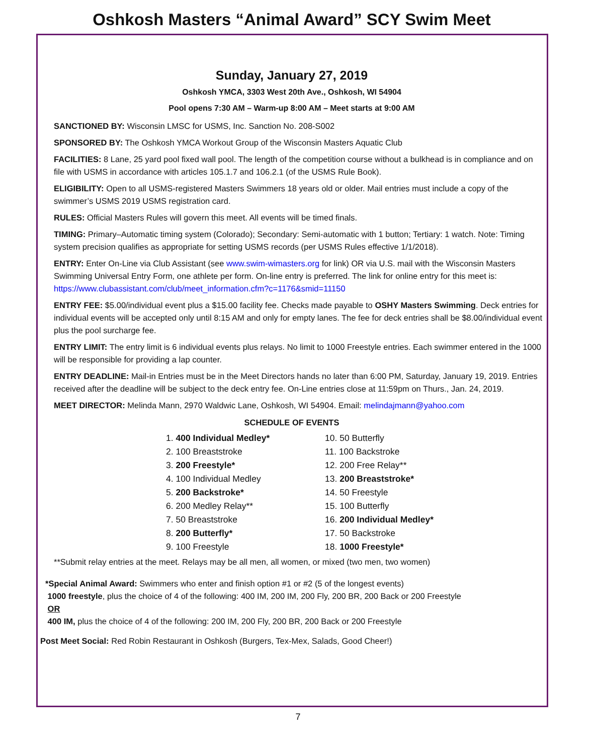Oshkosh Masters “Animal Award” SCY Swim Meet
Sunday, January 27, 2019
Oshkosh YMCA, 3303 West 20th Ave., Oshkosh, WI 54904
Pool opens 7:30 AM – Warm-up 8:00 AM – Meet starts at 9:00 AM
SANCTIONED BY: Wisconsin LMSC for USMS, Inc. Sanction No. 208-S002
SPONSORED BY: The Oshkosh YMCA Workout Group of the Wisconsin Masters Aquatic Club
FACILITIES: 8 Lane, 25 yard pool fixed wall pool. The length of the competition course without a bulkhead is in compliance and on file with USMS in accordance with articles 105.1.7 and 106.2.1 (of the USMS Rule Book).
ELIGIBILITY: Open to all USMS-registered Masters Swimmers 18 years old or older. Mail entries must include a copy of the swimmer’s USMS 2019 USMS registration card.
RULES: Official Masters Rules will govern this meet. All events will be timed finals.
TIMING: Primary–Automatic timing system (Colorado); Secondary: Semi-automatic with 1 button; Tertiary: 1 watch. Note: Timing system precision qualifies as appropriate for setting USMS records (per USMS Rules effective 1/1/2018).
ENTRY: Enter On-Line via Club Assistant (see www.swim-wimasters.org for link) OR via U.S. mail with the Wisconsin Masters Swimming Universal Entry Form, one athlete per form. On-line entry is preferred. The link for online entry for this meet is: https://www.clubassistant.com/club/meet_information.cfm?c=1176&smid=11150
ENTRY FEE: $5.00/individual event plus a $15.00 facility fee. Checks made payable to OSHY Masters Swimming. Deck entries for individual events will be accepted only until 8:15 AM and only for empty lanes. The fee for deck entries shall be $8.00/individual event plus the pool surcharge fee.
ENTRY LIMIT: The entry limit is 6 individual events plus relays. No limit to 1000 Freestyle entries. Each swimmer entered in the 1000 will be responsible for providing a lap counter.
ENTRY DEADLINE: Mail-in Entries must be in the Meet Directors hands no later than 6:00 PM, Saturday, January 19, 2019. Entries received after the deadline will be subject to the deck entry fee. On-Line entries close at 11:59pm on Thurs., Jan. 24, 2019.
MEET DIRECTOR: Melinda Mann, 2970 Waldwic Lane, Oshkosh, WI 54904. Email: melindajmann@yahoo.com
SCHEDULE OF EVENTS
| 1. 400 Individual Medley* | 10. 50 Butterfly |
| 2. 100 Breaststroke | 11. 100 Backstroke |
| 3. 200 Freestyle* | 12. 200 Free Relay** |
| 4. 100 Individual Medley | 13. 200 Breaststroke* |
| 5. 200 Backstroke* | 14. 50 Freestyle |
| 6. 200 Medley Relay** | 15. 100 Butterfly |
| 7. 50 Breaststroke | 16. 200 Individual Medley* |
| 8. 200 Butterfly* | 17. 50 Backstroke |
| 9. 100 Freestyle | 18. 1000 Freestyle* |
**Submit relay entries at the meet. Relays may be all men, all women, or mixed (two men, two women)
*Special Animal Award: Swimmers who enter and finish option #1 or #2 (5 of the longest events)
1000 freestyle, plus the choice of 4 of the following: 400 IM, 200 IM, 200 Fly, 200 BR, 200 Back or 200 Freestyle
OR
400 IM, plus the choice of 4 of the following: 200 IM, 200 Fly, 200 BR, 200 Back or 200 Freestyle
Post Meet Social: Red Robin Restaurant in Oshkosh (Burgers, Tex-Mex, Salads, Good Cheer!)
7